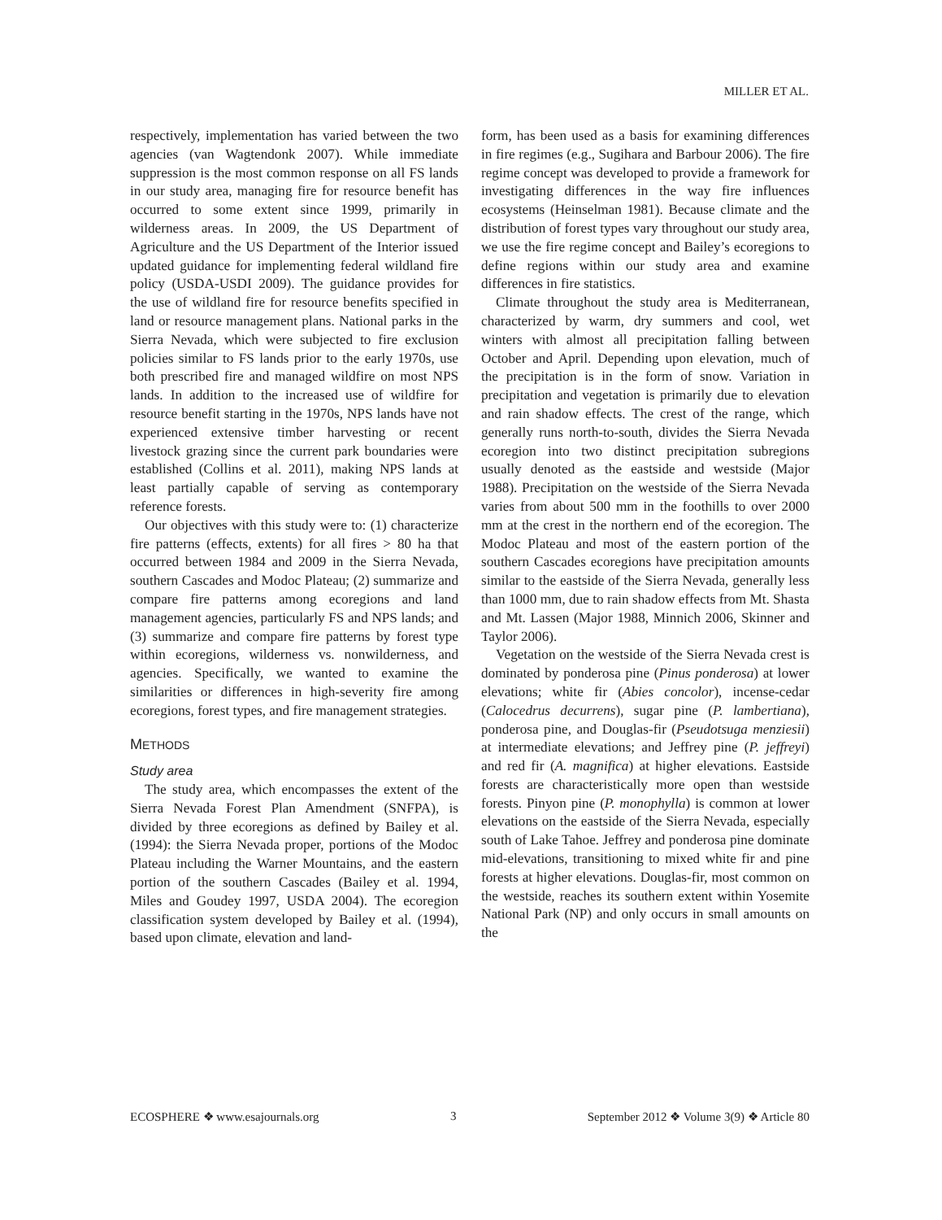MILLER ET AL.
respectively, implementation has varied between the two agencies (van Wagtendonk 2007). While immediate suppression is the most common response on all FS lands in our study area, managing fire for resource benefit has occurred to some extent since 1999, primarily in wilderness areas. In 2009, the US Department of Agriculture and the US Department of the Interior issued updated guidance for implementing federal wildland fire policy (USDA-USDI 2009). The guidance provides for the use of wildland fire for resource benefits specified in land or resource management plans. National parks in the Sierra Nevada, which were subjected to fire exclusion policies similar to FS lands prior to the early 1970s, use both prescribed fire and managed wildfire on most NPS lands. In addition to the increased use of wildfire for resource benefit starting in the 1970s, NPS lands have not experienced extensive timber harvesting or recent livestock grazing since the current park boundaries were established (Collins et al. 2011), making NPS lands at least partially capable of serving as contemporary reference forests.
Our objectives with this study were to: (1) characterize fire patterns (effects, extents) for all fires > 80 ha that occurred between 1984 and 2009 in the Sierra Nevada, southern Cascades and Modoc Plateau; (2) summarize and compare fire patterns among ecoregions and land management agencies, particularly FS and NPS lands; and (3) summarize and compare fire patterns by forest type within ecoregions, wilderness vs. nonwilderness, and agencies. Specifically, we wanted to examine the similarities or differences in high-severity fire among ecoregions, forest types, and fire management strategies.
METHODS
Study area
The study area, which encompasses the extent of the Sierra Nevada Forest Plan Amendment (SNFPA), is divided by three ecoregions as defined by Bailey et al. (1994): the Sierra Nevada proper, portions of the Modoc Plateau including the Warner Mountains, and the eastern portion of the southern Cascades (Bailey et al. 1994, Miles and Goudey 1997, USDA 2004). The ecoregion classification system developed by Bailey et al. (1994), based upon climate, elevation and land-
form, has been used as a basis for examining differences in fire regimes (e.g., Sugihara and Barbour 2006). The fire regime concept was developed to provide a framework for investigating differences in the way fire influences ecosystems (Heinselman 1981). Because climate and the distribution of forest types vary throughout our study area, we use the fire regime concept and Bailey’s ecoregions to define regions within our study area and examine differences in fire statistics.
Climate throughout the study area is Mediterranean, characterized by warm, dry summers and cool, wet winters with almost all precipitation falling between October and April. Depending upon elevation, much of the precipitation is in the form of snow. Variation in precipitation and vegetation is primarily due to elevation and rain shadow effects. The crest of the range, which generally runs north-to-south, divides the Sierra Nevada ecoregion into two distinct precipitation subregions usually denoted as the eastside and westside (Major 1988). Precipitation on the westside of the Sierra Nevada varies from about 500 mm in the foothills to over 2000 mm at the crest in the northern end of the ecoregion. The Modoc Plateau and most of the eastern portion of the southern Cascades ecoregions have precipitation amounts similar to the eastside of the Sierra Nevada, generally less than 1000 mm, due to rain shadow effects from Mt. Shasta and Mt. Lassen (Major 1988, Minnich 2006, Skinner and Taylor 2006).
Vegetation on the westside of the Sierra Nevada crest is dominated by ponderosa pine (Pinus ponderosa) at lower elevations; white fir (Abies concolor), incense-cedar (Calocedrus decurrens), sugar pine (P. lambertiana), ponderosa pine, and Douglas-fir (Pseudotsuga menziesii) at intermediate elevations; and Jeffrey pine (P. jeffreyi) and red fir (A. magnifica) at higher elevations. Eastside forests are characteristically more open than westside forests. Pinyon pine (P. monophylla) is common at lower elevations on the eastside of the Sierra Nevada, especially south of Lake Tahoe. Jeffrey and ponderosa pine dominate mid-elevations, transitioning to mixed white fir and pine forests at higher elevations. Douglas-fir, most common on the westside, reaches its southern extent within Yosemite National Park (NP) and only occurs in small amounts on the
ECOSPHERE ❖ www.esajournals.org 3 September 2012 ❖ Volume 3(9) ❖ Article 80